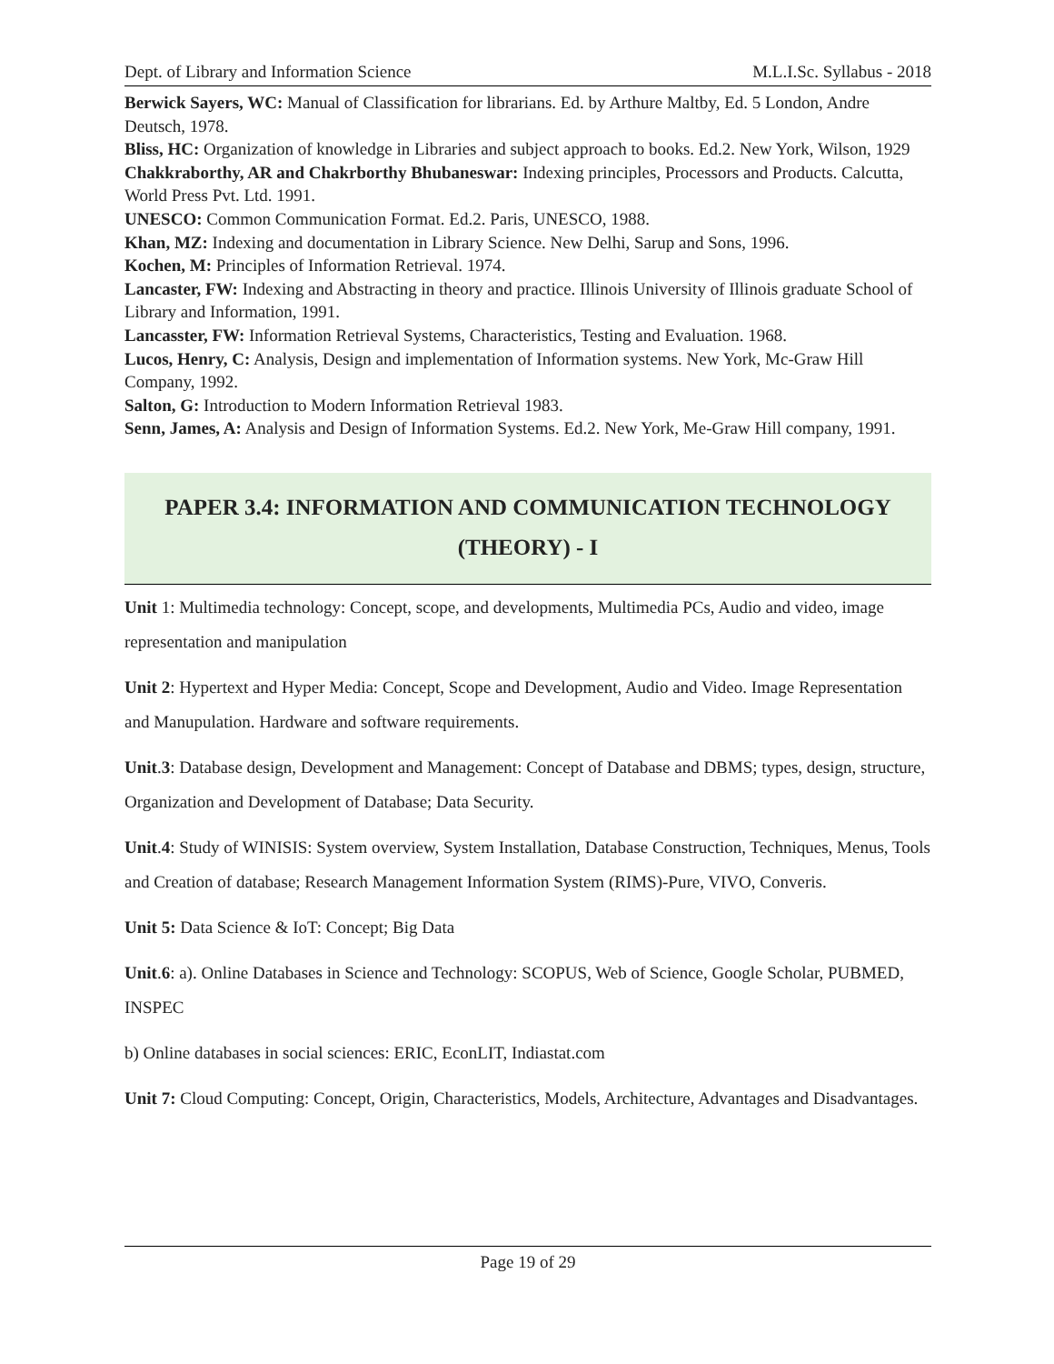Dept. of Library and Information Science M.L.I.Sc. Syllabus - 2018
Berwick Sayers, WC: Manual of Classification for librarians. Ed. by Arthure Maltby, Ed. 5 London, Andre Deutsch, 1978.
Bliss, HC: Organization of knowledge in Libraries and subject approach to books. Ed.2. New York, Wilson, 1929
Chakkraborthy, AR and Chakrborthy Bhubaneswar: Indexing principles, Processors and Products. Calcutta, World Press Pvt. Ltd. 1991.
UNESCO: Common Communication Format. Ed.2. Paris, UNESCO, 1988.
Khan, MZ: Indexing and documentation in Library Science. New Delhi, Sarup and Sons, 1996.
Kochen, M: Principles of Information Retrieval. 1974.
Lancaster, FW: Indexing and Abstracting in theory and practice. Illinois University of Illinois graduate School of Library and Information, 1991.
Lancasster, FW: Information Retrieval Systems, Characteristics, Testing and Evaluation. 1968.
Lucos, Henry, C: Analysis, Design and implementation of Information systems. New York, Mc-Graw Hill Company, 1992.
Salton, G: Introduction to Modern Information Retrieval 1983.
Senn, James, A: Analysis and Design of Information Systems. Ed.2. New York, Me-Graw Hill company, 1991.
PAPER 3.4: INFORMATION AND COMMUNICATION TECHNOLOGY
(THEORY) - I
Unit 1: Multimedia technology: Concept, scope, and developments, Multimedia PCs, Audio and video, image representation and manipulation
Unit 2: Hypertext and Hyper Media: Concept, Scope and Development, Audio and Video. Image Representation and Manupulation. Hardware and software requirements.
Unit.3: Database design, Development and Management: Concept of Database and DBMS; types, design, structure, Organization and Development of Database; Data Security.
Unit.4: Study of WINISIS: System overview, System Installation, Database Construction, Techniques, Menus, Tools and Creation of database; Research Management Information System (RIMS)-Pure, VIVO, Converis.
Unit 5: Data Science & IoT: Concept; Big Data
Unit.6: a). Online Databases in Science and Technology: SCOPUS, Web of Science, Google Scholar, PUBMED, INSPEC
b) Online databases in social sciences: ERIC, EconLIT, Indiastat.com
Unit 7: Cloud Computing: Concept, Origin, Characteristics, Models, Architecture, Advantages and Disadvantages.
Page 19 of 29